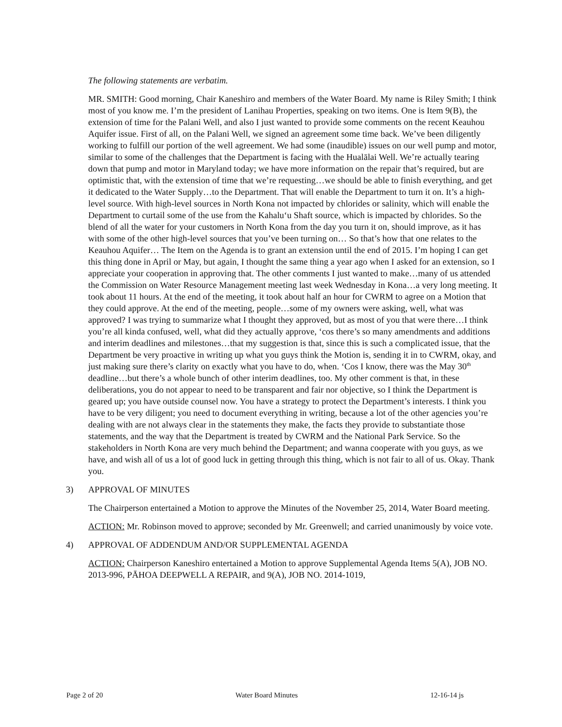The following statements are verbatim.
MR. SMITH: Good morning, Chair Kaneshiro and members of the Water Board. My name is Riley Smith; I think most of you know me. I’m the president of Lanihau Properties, speaking on two items. One is Item 9(B), the extension of time for the Palani Well, and also I just wanted to provide some comments on the recent Keauhou Aquifer issue. First of all, on the Palani Well, we signed an agreement some time back. We’ve been diligently working to fulfill our portion of the well agreement. We had some (inaudible) issues on our well pump and motor, similar to some of the challenges that the Department is facing with the Hualālai Well. We’re actually tearing down that pump and motor in Maryland today; we have more information on the repair that’s required, but are optimistic that, with the extension of time that we’re requesting…we should be able to finish everything, and get it dedicated to the Water Supply…to the Department. That will enable the Department to turn it on. It’s a high-level source. With high-level sources in North Kona not impacted by chlorides or salinity, which will enable the Department to curtail some of the use from the Kahalu‘u Shaft source, which is impacted by chlorides. So the blend of all the water for your customers in North Kona from the day you turn it on, should improve, as it has with some of the other high-level sources that you’ve been turning on… So that’s how that one relates to the Keauhou Aquifer… The Item on the Agenda is to grant an extension until the end of 2015. I’m hoping I can get this thing done in April or May, but again, I thought the same thing a year ago when I asked for an extension, so I appreciate your cooperation in approving that. The other comments I just wanted to make…many of us attended the Commission on Water Resource Management meeting last week Wednesday in Kona…a very long meeting. It took about 11 hours. At the end of the meeting, it took about half an hour for CWRM to agree on a Motion that they could approve. At the end of the meeting, people…some of my owners were asking, well, what was approved? I was trying to summarize what I thought they approved, but as most of you that were there…I think you’re all kinda confused, well, what did they actually approve, ‘cos there’s so many amendments and additions and interim deadlines and milestones…that my suggestion is that, since this is such a complicated issue, that the Department be very proactive in writing up what you guys think the Motion is, sending it in to CWRM, okay, and just making sure there’s clarity on exactly what you have to do, when. ‘Cos I know, there was the May 30<sup>th</sup> deadline…but there’s a whole bunch of other interim deadlines, too. My other comment is that, in these deliberations, you do not appear to need to be transparent and fair nor objective, so I think the Department is geared up; you have outside counsel now. You have a strategy to protect the Department’s interests. I think you have to be very diligent; you need to document everything in writing, because a lot of the other agencies you’re dealing with are not always clear in the statements they make, the facts they provide to substantiate those statements, and the way that the Department is treated by CWRM and the National Park Service. So the stakeholders in North Kona are very much behind the Department; and wanna cooperate with you guys, as we have, and wish all of us a lot of good luck in getting through this thing, which is not fair to all of us. Okay. Thank you.
3) APPROVAL OF MINUTES
The Chairperson entertained a Motion to approve the Minutes of the November 25, 2014, Water Board meeting.
ACTION: Mr. Robinson moved to approve; seconded by Mr. Greenwell; and carried unanimously by voice vote.
4) APPROVAL OF ADDENDUM AND/OR SUPPLEMENTAL AGENDA
ACTION: Chairperson Kaneshiro entertained a Motion to approve Supplemental Agenda Items 5(A), JOB NO. 2013-996, PĀHOA DEEPWELL A REPAIR, and 9(A), JOB NO. 2014-1019,
Page 2 of 20 Water Board Minutes 12-16-14 js